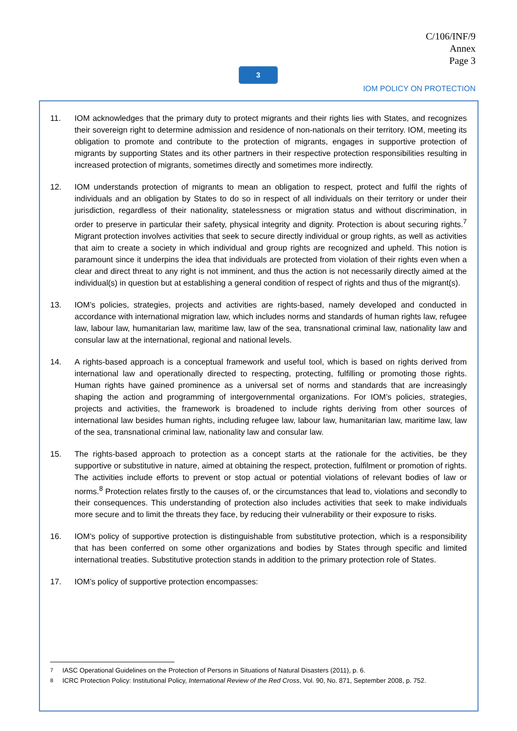C/106/INF/9
Annex
Page 3
3
IOM POLICY ON PROTECTION
11. IOM acknowledges that the primary duty to protect migrants and their rights lies with States, and recognizes their sovereign right to determine admission and residence of non-nationals on their territory. IOM, meeting its obligation to promote and contribute to the protection of migrants, engages in supportive protection of migrants by supporting States and its other partners in their respective protection responsibilities resulting in increased protection of migrants, sometimes directly and sometimes more indirectly.
12. IOM understands protection of migrants to mean an obligation to respect, protect and fulfil the rights of individuals and an obligation by States to do so in respect of all individuals on their territory or under their jurisdiction, regardless of their nationality, statelessness or migration status and without discrimination, in order to preserve in particular their safety, physical integrity and dignity. Protection is about securing rights.<sup>7</sup> Migrant protection involves activities that seek to secure directly individual or group rights, as well as activities that aim to create a society in which individual and group rights are recognized and upheld. This notion is paramount since it underpins the idea that individuals are protected from violation of their rights even when a clear and direct threat to any right is not imminent, and thus the action is not necessarily directly aimed at the individual(s) in question but at establishing a general condition of respect of rights and thus of the migrant(s).
13. IOM’s policies, strategies, projects and activities are rights-based, namely developed and conducted in accordance with international migration law, which includes norms and standards of human rights law, refugee law, labour law, humanitarian law, maritime law, law of the sea, transnational criminal law, nationality law and consular law at the international, regional and national levels.
14. A rights-based approach is a conceptual framework and useful tool, which is based on rights derived from international law and operationally directed to respecting, protecting, fulfilling or promoting those rights. Human rights have gained prominence as a universal set of norms and standards that are increasingly shaping the action and programming of intergovernmental organizations. For IOM’s policies, strategies, projects and activities, the framework is broadened to include rights deriving from other sources of international law besides human rights, including refugee law, labour law, humanitarian law, maritime law, law of the sea, transnational criminal law, nationality law and consular law.
15. The rights-based approach to protection as a concept starts at the rationale for the activities, be they supportive or substitutive in nature, aimed at obtaining the respect, protection, fulfilment or promotion of rights. The activities include efforts to prevent or stop actual or potential violations of relevant bodies of law or norms.<sup>8</sup> Protection relates firstly to the causes of, or the circumstances that lead to, violations and secondly to their consequences. This understanding of protection also includes activities that seek to make individuals more secure and to limit the threats they face, by reducing their vulnerability or their exposure to risks.
16. IOM’s policy of supportive protection is distinguishable from substitutive protection, which is a responsibility that has been conferred on some other organizations and bodies by States through specific and limited international treaties. Substitutive protection stands in addition to the primary protection role of States.
17. IOM’s policy of supportive protection encompasses:
<sup>7</sup> IASC Operational Guidelines on the Protection of Persons in Situations of Natural Disasters (2011), p. 6.
<sup>8</sup> ICRC Protection Policy: Institutional Policy, International Review of the Red Cross, Vol. 90, No. 871, September 2008, p. 752.